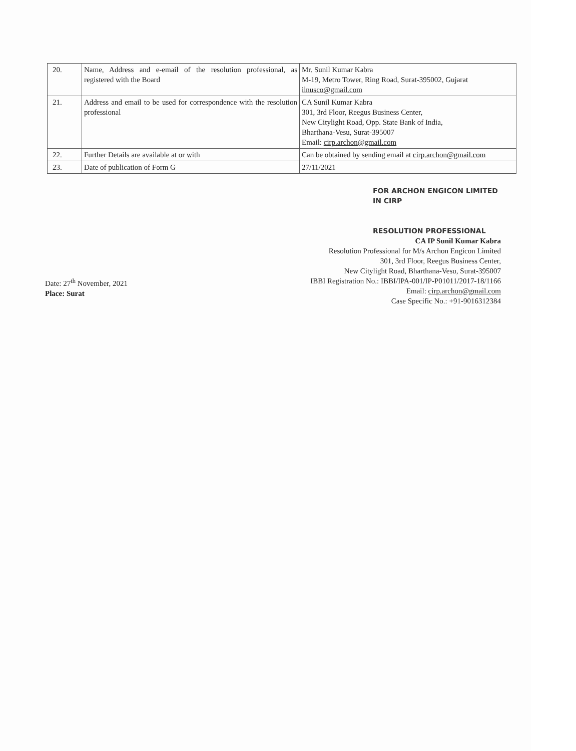| 20. | Name, Address and e-email of the resolution professional, as registered with the Board | Mr. Sunil Kumar Kabra M-19, Metro Tower, Ring Road, Surat-395002, Gujarat ilnusco@gmail.com |
| 21. | Address and email to be used for correspondence with the resolution professional | CA Sunil Kumar Kabra 301, 3rd Floor, Reegus Business Center, New Citylight Road, Opp. State Bank of India, Bharthana-Vesu, Surat-395007 Email: cirp.archon@gmail.com |
| 22. | Further Details are available at or with | Can be obtained by sending email at cirp.archon@gmail.com |
| 23. | Date of publication of Form G | 27/11/2021 |
FOR ARCHON ENGICON LIMITED
IN CIRP
RESOLUTION PROFESSIONAL
CA IP Sunil Kumar Kabra
Resolution Professional for M/s Archon Engicon Limited
301, 3rd Floor, Reegus Business Center,
New Citylight Road, Bharthana-Vesu, Surat-395007
IBBI Registration No.: IBBI/IPA-001/IP-P01011/2017-18/1166
Email: cirp.archon@gmail.com
Case Specific No.: +91-9016312384
Date: 27<sup>th</sup> November, 2021
Place: Surat